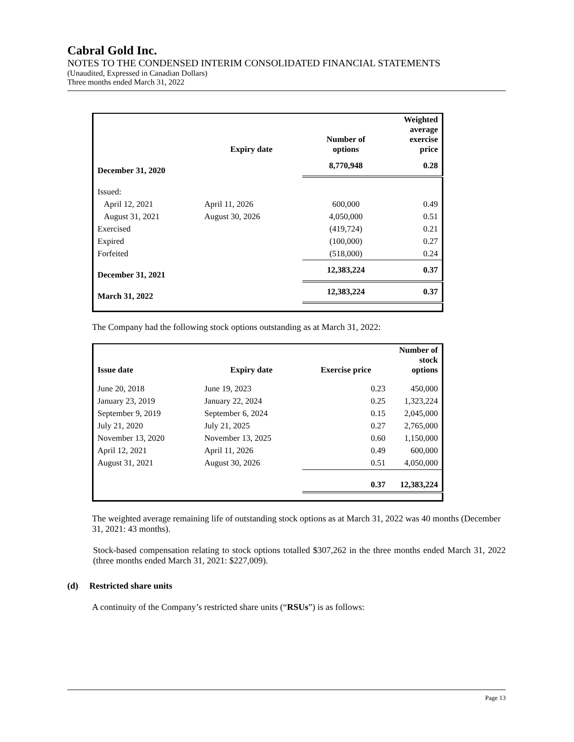Cabral Gold Inc.
NOTES TO THE CONDENSED INTERIM CONSOLIDATED FINANCIAL STATEMENTS
(Unaudited, Expressed in Canadian Dollars)
Three months ended March 31, 2022
| | Expiry date | Number of options | Weighted average exercise price |
| --- | --- | --- | --- |
| December 31, 2020 | | 8,770,948 | 0.28 |
| Issued: | | | |
| April 12, 2021 | April 11, 2026 | 600,000 | 0.49 |
| August 31, 2021 | August 30, 2026 | 4,050,000 | 0.51 |
| Exercised | | (419,724) | 0.21 |
| Expired | | (100,000) | 0.27 |
| Forfeited | | (518,000) | 0.24 |
| December 31, 2021 | | 12,383,224 | 0.37 |
| March 31, 2022 | | 12,383,224 | 0.37 |
The Company had the following stock options outstanding as at March 31, 2022:
| Issue date | Expiry date | Exercise price | Number of stock options |
| --- | --- | --- | --- |
| June 20, 2018 | June 19, 2023 | 0.23 | 450,000 |
| January 23, 2019 | January 22, 2024 | 0.25 | 1,323,224 |
| September 9, 2019 | September 6, 2024 | 0.15 | 2,045,000 |
| July 21, 2020 | July 21, 2025 | 0.27 | 2,765,000 |
| November 13, 2020 | November 13, 2025 | 0.60 | 1,150,000 |
| April 12, 2021 | April 11, 2026 | 0.49 | 600,000 |
| August 31, 2021 | August 30, 2026 | 0.51 | 4,050,000 |
| | | 0.37 | 12,383,224 |
The weighted average remaining life of outstanding stock options as at March 31, 2022 was 40 months (December 31, 2021: 43 months).
Stock-based compensation relating to stock options totalled $307,262 in the three months ended March 31, 2022 (three months ended March 31, 2021: $227,009).
(d) Restricted share units
A continuity of the Company’s restricted share units (“RSUs”) is as follows:
Page 13